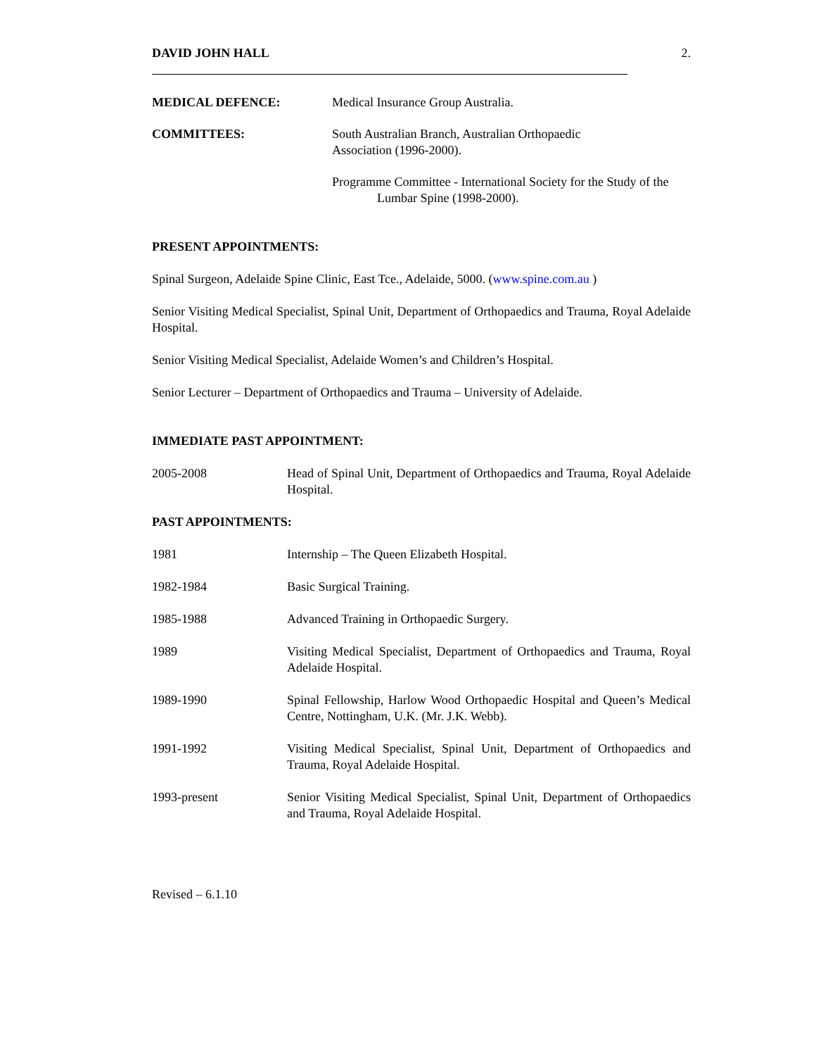DAVID JOHN HALL 2.
MEDICAL DEFENCE: Medical Insurance Group Australia.
COMMITTEES: South Australian Branch, Australian Orthopaedic
Association (1996-2000).
Programme Committee - International Society for the Study of the
Lumbar Spine (1998-2000).
PRESENT APPOINTMENTS:
Spinal Surgeon, Adelaide Spine Clinic, East Tce., Adelaide, 5000. (www.spine.com.au )
Senior Visiting Medical Specialist, Spinal Unit, Department of Orthopaedics and Trauma, Royal Adelaide Hospital.
Senior Visiting Medical Specialist, Adelaide Women’s and Children’s Hospital.
Senior Lecturer – Department of Orthopaedics and Trauma – University of Adelaide.
IMMEDIATE PAST APPOINTMENT:
2005-2008 Head of Spinal Unit, Department of Orthopaedics and Trauma, Royal Adelaide Hospital.
PAST APPOINTMENTS:
1981 Internship – The Queen Elizabeth Hospital.
1982-1984 Basic Surgical Training.
1985-1988 Advanced Training in Orthopaedic Surgery.
1989 Visiting Medical Specialist, Department of Orthopaedics and Trauma, Royal Adelaide Hospital.
1989-1990 Spinal Fellowship, Harlow Wood Orthopaedic Hospital and Queen’s Medical Centre, Nottingham, U.K. (Mr. J.K. Webb).
1991-1992 Visiting Medical Specialist, Spinal Unit, Department of Orthopaedics and Trauma, Royal Adelaide Hospital.
1993-present Senior Visiting Medical Specialist, Spinal Unit, Department of Orthopaedics and Trauma, Royal Adelaide Hospital.
Revised – 6.1.10